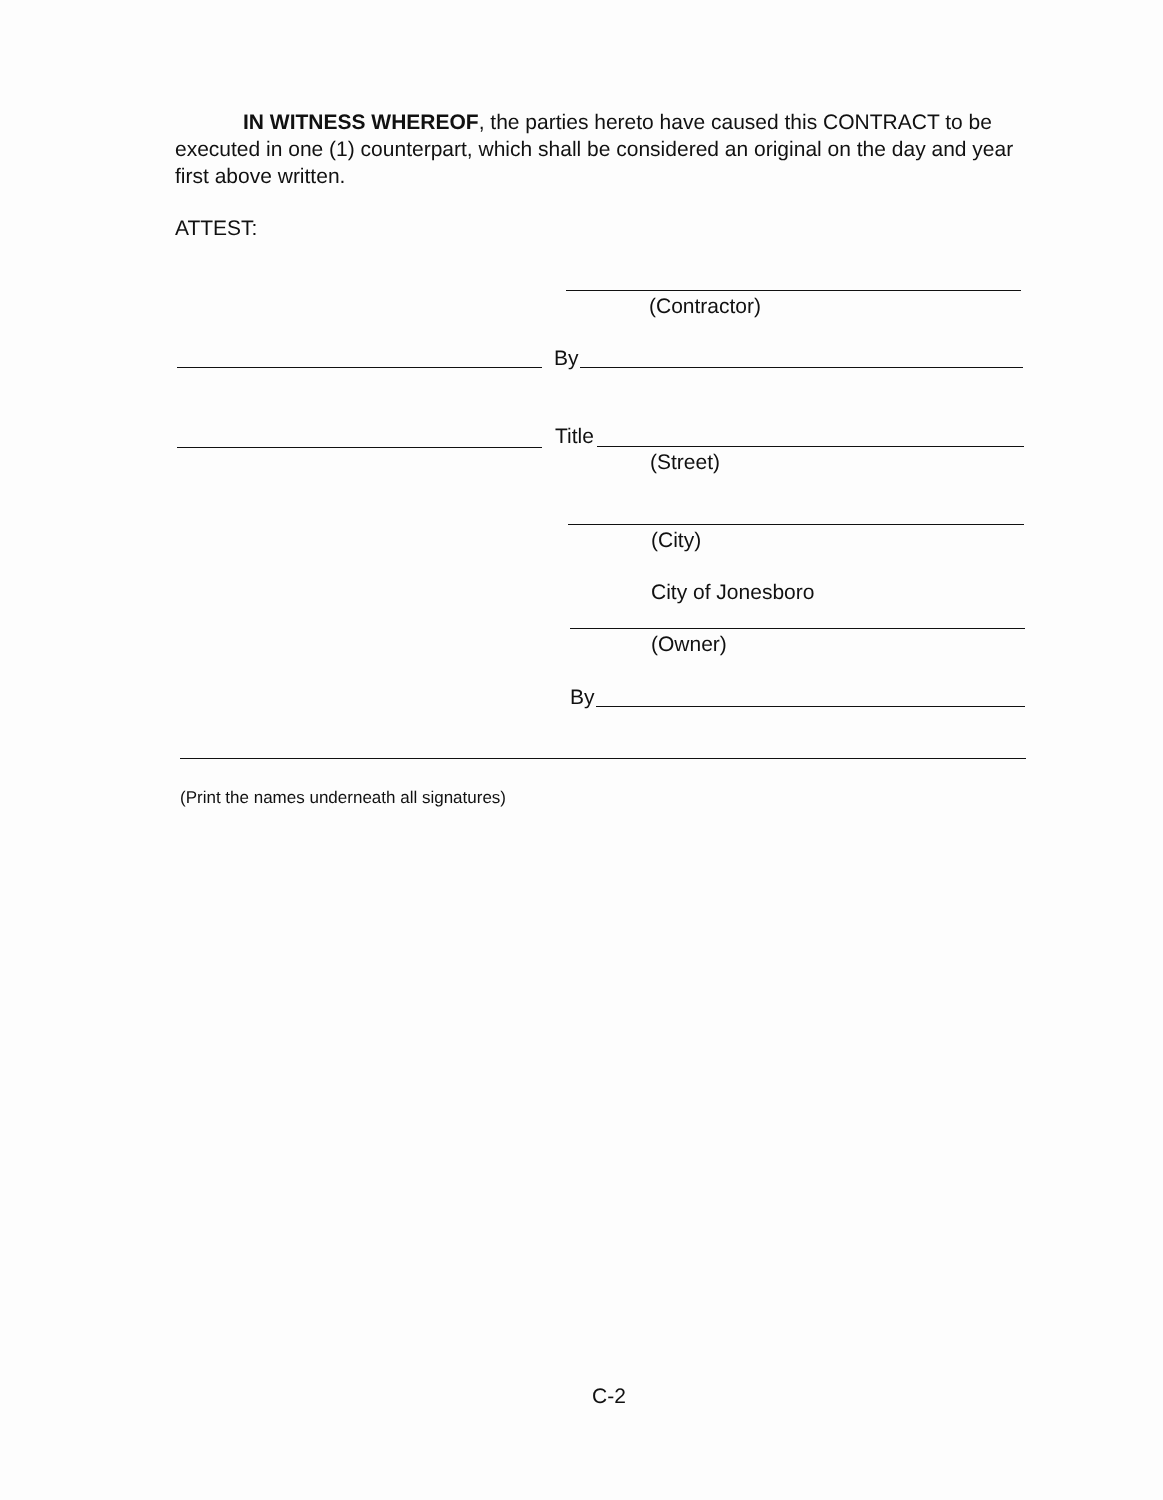IN WITNESS WHEREOF, the parties hereto have caused this CONTRACT to be executed in one (1) counterpart, which shall be considered an original on the day and year first above written.
ATTEST:
(Contractor)
By
Title
(Street)
(City)
City of Jonesboro
(Owner)
By
(Print the names underneath all signatures)
C-2